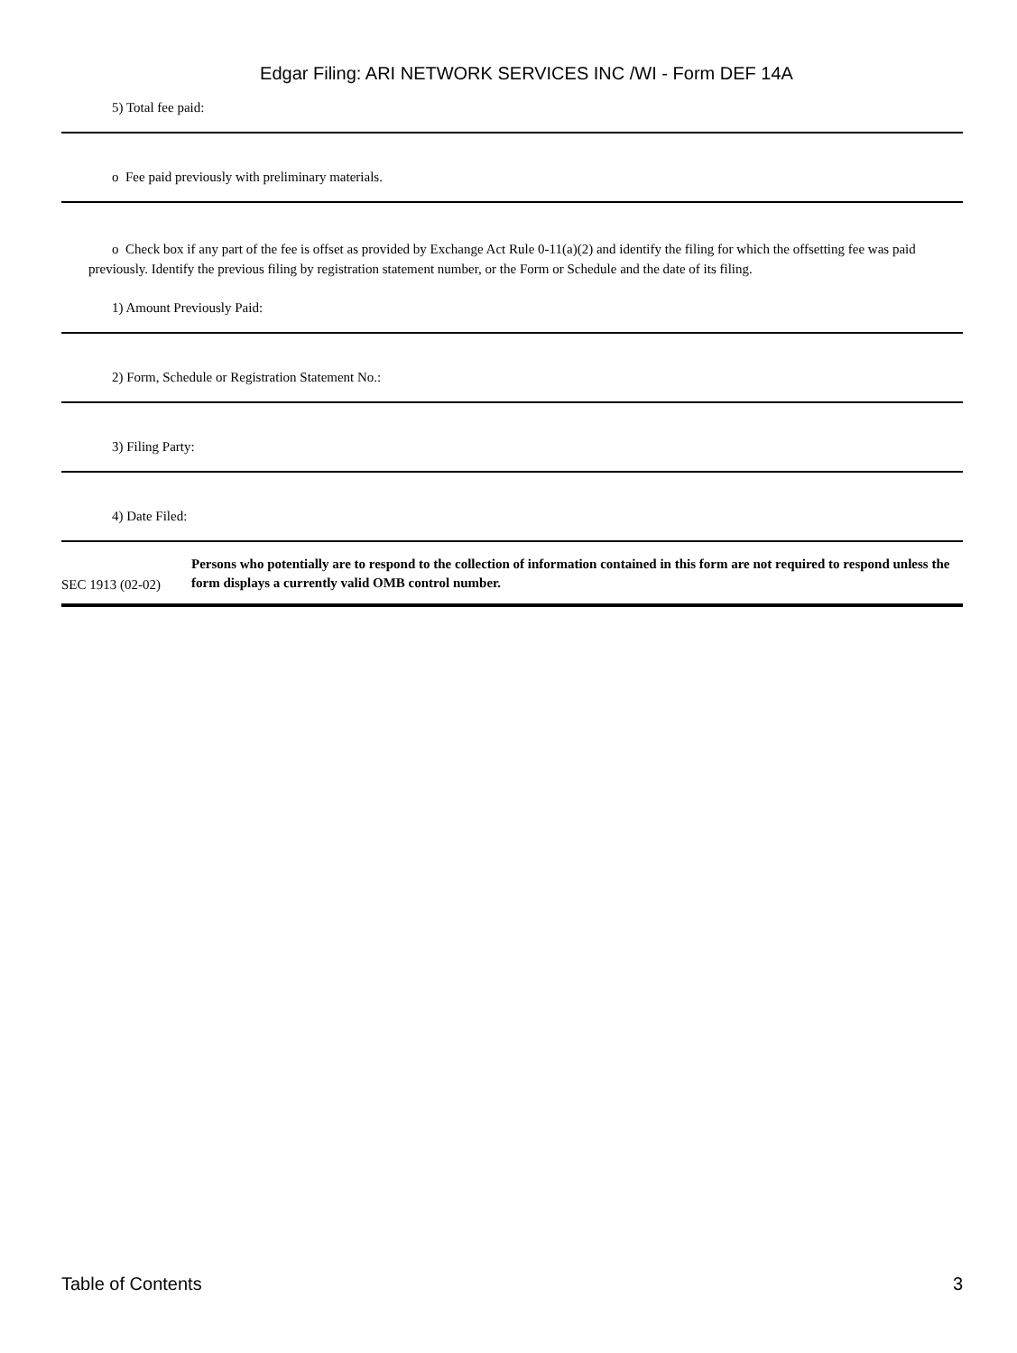Edgar Filing: ARI NETWORK SERVICES INC /WI - Form DEF 14A
5) Total fee paid:
o Fee paid previously with preliminary materials.
o Check box if any part of the fee is offset as provided by Exchange Act Rule 0-11(a)(2) and identify the filing for which the offsetting fee was paid previously. Identify the previous filing by registration statement number, or the Form or Schedule and the date of its filing.
1) Amount Previously Paid:
2) Form, Schedule or Registration Statement No.:
3) Filing Party:
4) Date Filed:
SEC 1913 (02-02)
Persons who potentially are to respond to the collection of information contained in this form are not required to respond unless the form displays a currently valid OMB control number.
Table of Contents 3